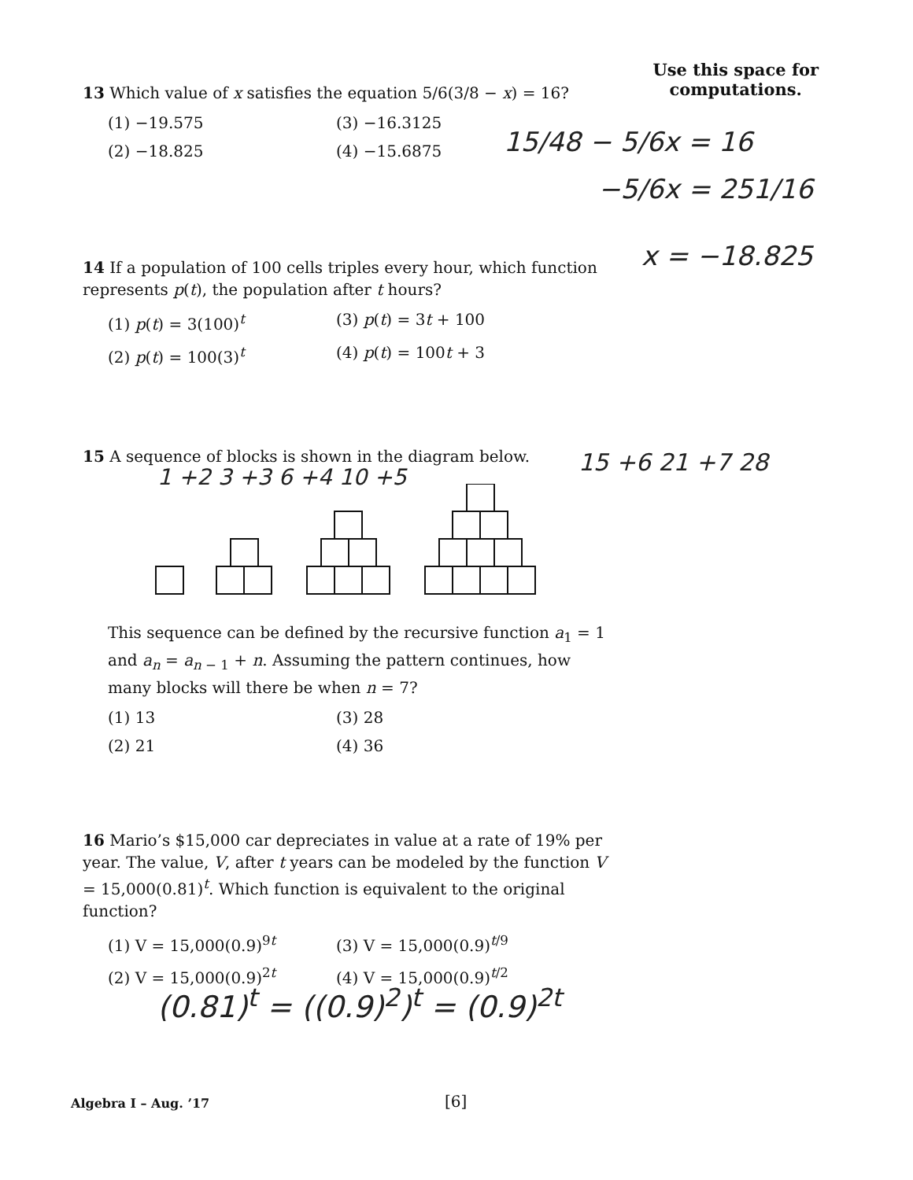Use this space for
computations.
13 Which value of x satisfies the equation 5/6(3/8 − x) = 16?
(1) −19.575
(3) −16.3125
(2) −18.825
(4) −15.6875
15/48 − 5/6x = 16
−5/6x = 251/16
x = −18.825
14 If a population of 100 cells triples every hour, which function represents p(t), the population after t hours?
(1) p(t) = 3(100)<sup>t</sup>
(3) p(t) = 3t + 100
(2) p(t) = 100(3)<sup>t</sup>
(4) p(t) = 100t + 3
15 A sequence of blocks is shown in the diagram below.
1 +2 3 +3 6 +4 10 +5
15 +6 21 +7 28
This sequence can be defined by the recursive function a<sub>1</sub> = 1 and a<sub>n</sub> = a<sub>n − 1</sub> + n. Assuming the pattern continues, how many blocks will there be when n = 7?
(1) 13
(3) 28
(2) 21
(4) 36
16 Mario’s $15,000 car depreciates in value at a rate of 19% per year. The value, V, after t years can be modeled by the function V = 15,000(0.81)<sup>t</sup>. Which function is equivalent to the original function?
(1) V = 15,000(0.9)<sup>9t</sup>
(3) V = 15,000(0.9)<sup>t/9</sup>
(2) V = 15,000(0.9)<sup>2t</sup>
(4) V = 15,000(0.9)<sup>t/2</sup>
(0.81)<sup>t</sup> = ((0.9)<sup>2</sup>)<sup>t</sup> = (0.9)<sup>2t</sup>
Algebra I – Aug. ’17 [6]